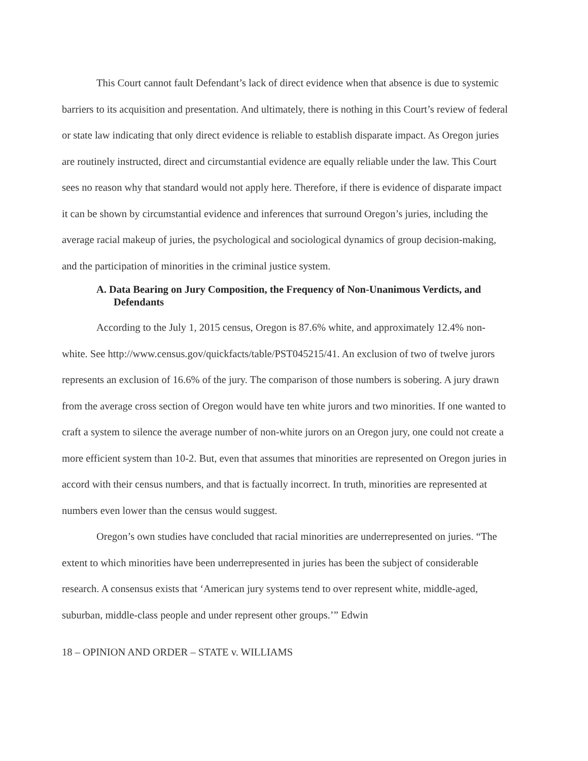This Court cannot fault Defendant’s lack of direct evidence when that absence is due to systemic barriers to its acquisition and presentation. And ultimately, there is nothing in this Court’s review of federal or state law indicating that only direct evidence is reliable to establish disparate impact. As Oregon juries are routinely instructed, direct and circumstantial evidence are equally reliable under the law. This Court sees no reason why that standard would not apply here. Therefore, if there is evidence of disparate impact it can be shown by circumstantial evidence and inferences that surround Oregon’s juries, including the average racial makeup of juries, the psychological and sociological dynamics of group decision-making, and the participation of minorities in the criminal justice system.
A. Data Bearing on Jury Composition, the Frequency of Non-Unanimous Verdicts, and Defendants
According to the July 1, 2015 census, Oregon is 87.6% white, and approximately 12.4% non-white. See http://www.census.gov/quickfacts/table/PST045215/41. An exclusion of two of twelve jurors represents an exclusion of 16.6% of the jury. The comparison of those numbers is sobering. A jury drawn from the average cross section of Oregon would have ten white jurors and two minorities. If one wanted to craft a system to silence the average number of non-white jurors on an Oregon jury, one could not create a more efficient system than 10-2. But, even that assumes that minorities are represented on Oregon juries in accord with their census numbers, and that is factually incorrect. In truth, minorities are represented at numbers even lower than the census would suggest.
Oregon’s own studies have concluded that racial minorities are underrepresented on juries. “The extent to which minorities have been underrepresented in juries has been the subject of considerable research. A consensus exists that ‘American jury systems tend to over represent white, middle-aged, suburban, middle-class people and under represent other groups.’” Edwin
18 – OPINION AND ORDER – STATE v. WILLIAMS